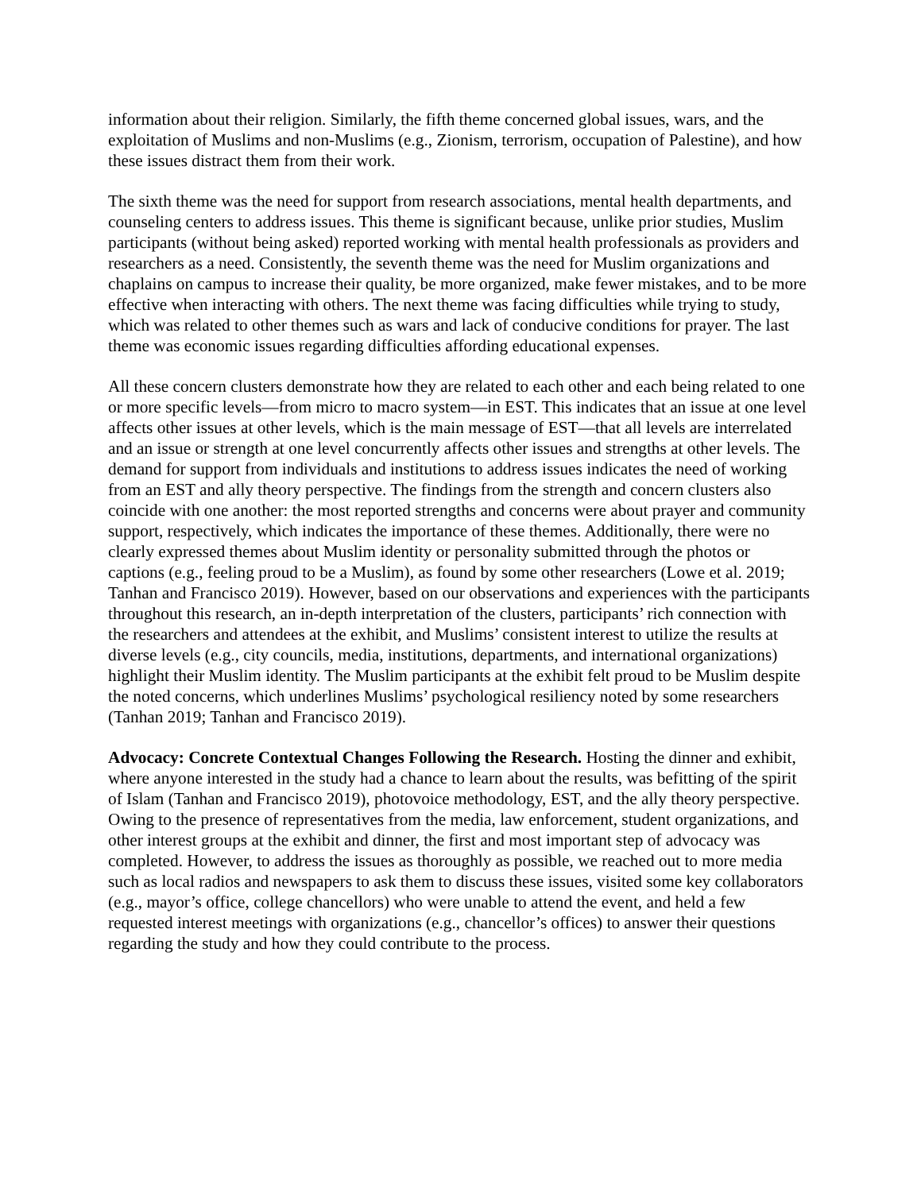information about their religion. Similarly, the fifth theme concerned global issues, wars, and the exploitation of Muslims and non-Muslims (e.g., Zionism, terrorism, occupation of Palestine), and how these issues distract them from their work.
The sixth theme was the need for support from research associations, mental health departments, and counseling centers to address issues. This theme is significant because, unlike prior studies, Muslim participants (without being asked) reported working with mental health professionals as providers and researchers as a need. Consistently, the seventh theme was the need for Muslim organizations and chaplains on campus to increase their quality, be more organized, make fewer mistakes, and to be more effective when interacting with others. The next theme was facing difficulties while trying to study, which was related to other themes such as wars and lack of conducive conditions for prayer. The last theme was economic issues regarding difficulties affording educational expenses.
All these concern clusters demonstrate how they are related to each other and each being related to one or more specific levels—from micro to macro system—in EST. This indicates that an issue at one level affects other issues at other levels, which is the main message of EST—that all levels are interrelated and an issue or strength at one level concurrently affects other issues and strengths at other levels. The demand for support from individuals and institutions to address issues indicates the need of working from an EST and ally theory perspective. The findings from the strength and concern clusters also coincide with one another: the most reported strengths and concerns were about prayer and community support, respectively, which indicates the importance of these themes. Additionally, there were no clearly expressed themes about Muslim identity or personality submitted through the photos or captions (e.g., feeling proud to be a Muslim), as found by some other researchers (Lowe et al. 2019; Tanhan and Francisco 2019). However, based on our observations and experiences with the participants throughout this research, an in-depth interpretation of the clusters, participants’ rich connection with the researchers and attendees at the exhibit, and Muslims’ consistent interest to utilize the results at diverse levels (e.g., city councils, media, institutions, departments, and international organizations) highlight their Muslim identity. The Muslim participants at the exhibit felt proud to be Muslim despite the noted concerns, which underlines Muslims’ psychological resiliency noted by some researchers (Tanhan 2019; Tanhan and Francisco 2019).
Advocacy: Concrete Contextual Changes Following the Research. Hosting the dinner and exhibit, where anyone interested in the study had a chance to learn about the results, was befitting of the spirit of Islam (Tanhan and Francisco 2019), photovoice methodology, EST, and the ally theory perspective. Owing to the presence of representatives from the media, law enforcement, student organizations, and other interest groups at the exhibit and dinner, the first and most important step of advocacy was completed. However, to address the issues as thoroughly as possible, we reached out to more media such as local radios and newspapers to ask them to discuss these issues, visited some key collaborators (e.g., mayor’s office, college chancellors) who were unable to attend the event, and held a few requested interest meetings with organizations (e.g., chancellor’s offices) to answer their questions regarding the study and how they could contribute to the process.